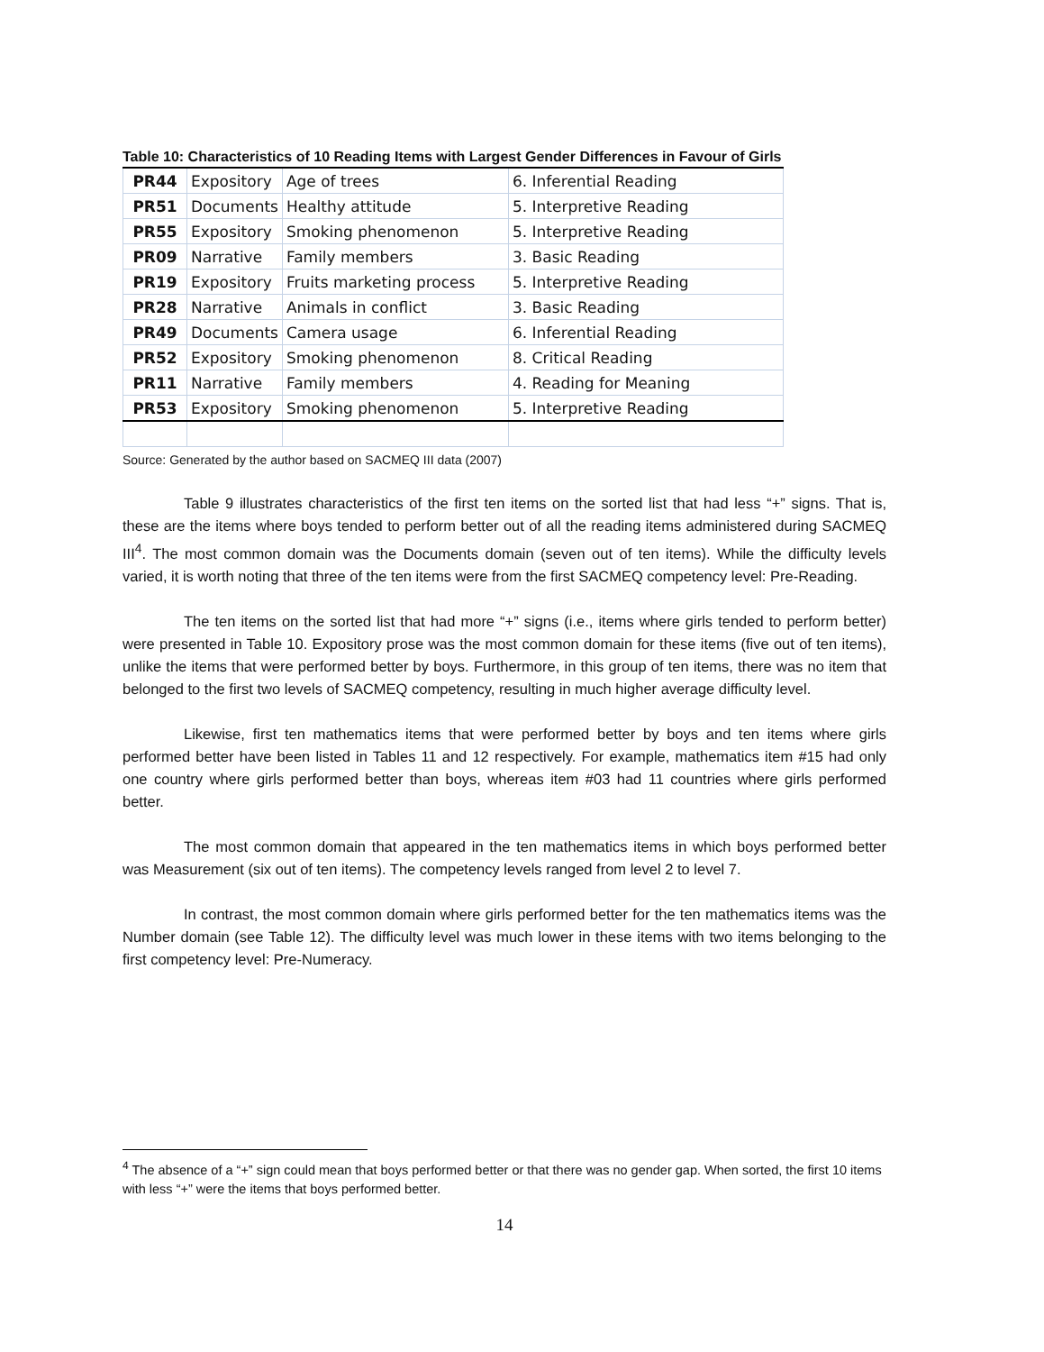Table 10: Characteristics of 10 Reading Items with Largest Gender Differences in Favour of Girls
| PR44 | Expository | Age of trees | 6. Inferential Reading |
| PR51 | Documents | Healthy attitude | 5. Interpretive Reading |
| PR55 | Expository | Smoking phenomenon | 5. Interpretive Reading |
| PR09 | Narrative | Family members | 3. Basic Reading |
| PR19 | Expository | Fruits marketing process | 5. Interpretive Reading |
| PR28 | Narrative | Animals in conflict | 3. Basic Reading |
| PR49 | Documents | Camera usage | 6. Inferential Reading |
| PR52 | Expository | Smoking phenomenon | 8. Critical Reading |
| PR11 | Narrative | Family members | 4. Reading for Meaning |
| PR53 | Expository | Smoking phenomenon | 5. Interpretive Reading |
Source: Generated by the author based on SACMEQ III data (2007)
Table 9 illustrates characteristics of the first ten items on the sorted list that had less “+” signs. That is, these are the items where boys tended to perform better out of all the reading items administered during SACMEQ III<sup>4</sup>. The most common domain was the Documents domain (seven out of ten items). While the difficulty levels varied, it is worth noting that three of the ten items were from the first SACMEQ competency level: Pre-Reading.
The ten items on the sorted list that had more “+” signs (i.e., items where girls tended to perform better) were presented in Table 10. Expository prose was the most common domain for these items (five out of ten items), unlike the items that were performed better by boys. Furthermore, in this group of ten items, there was no item that belonged to the first two levels of SACMEQ competency, resulting in much higher average difficulty level.
Likewise, first ten mathematics items that were performed better by boys and ten items where girls performed better have been listed in Tables 11 and 12 respectively. For example, mathematics item #15 had only one country where girls performed better than boys, whereas item #03 had 11 countries where girls performed better.
The most common domain that appeared in the ten mathematics items in which boys performed better was Measurement (six out of ten items). The competency levels ranged from level 2 to level 7.
In contrast, the most common domain where girls performed better for the ten mathematics items was the Number domain (see Table 12). The difficulty level was much lower in these items with two items belonging to the first competency level: Pre-Numeracy.
<sup>4</sup> The absence of a “+” sign could mean that boys performed better or that there was no gender gap. When sorted, the first 10 items with less “+” were the items that boys performed better.
14